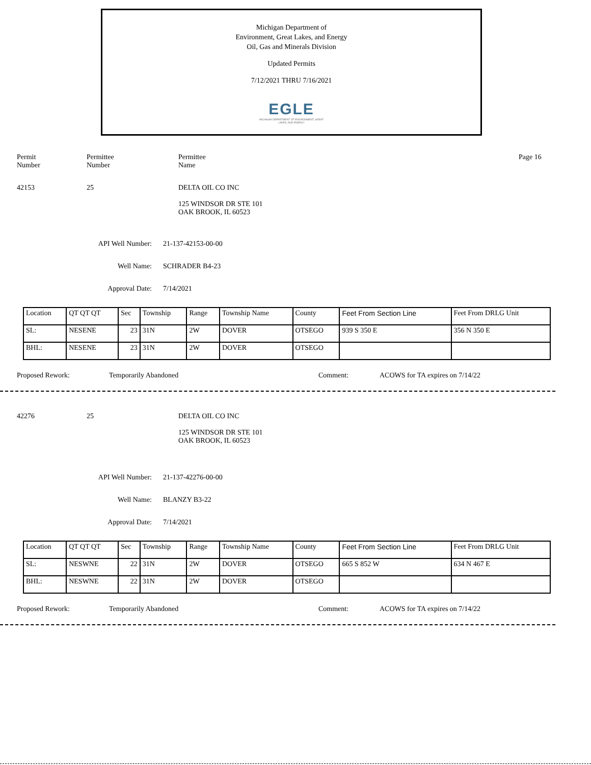Michigan Department of
Environment, Great Lakes, and Energy
Oil, Gas and Minerals Division
Updated Permits
7/12/2021 THRU 7/16/2021
EGLE
MICHIGAN DEPARTMENT OF ENVIRONMENT, GREAT LAKES, AND ENERGY
Permit
Number
Permittee
Number
Permittee
Name
Page 16
42153 25 DELTA OIL CO INC
125 WINDSOR DR STE 101
OAK BROOK, IL 60523
API Well Number: 21-137-42153-00-00
Well Name: SCHRADER B4-23
Approval Date: 7/14/2021
| Location | QT QT QT | Sec | Township | Range | Township Name | County | Feet From Section Line | Feet From DRLG Unit |
| SL: | NESENE | 23 | 31N | 2W | DOVER | OTSEGO | 939 S 350 E | 356 N 350 E |
| BHL: | NESENE | 23 | 31N | 2W | DOVER | OTSEGO | | |
Proposed Rework: Temporarily Abandoned Comment: ACOWS for TA expires on 7/14/22
42276 25 DELTA OIL CO INC
125 WINDSOR DR STE 101
OAK BROOK, IL 60523
API Well Number: 21-137-42276-00-00
Well Name: BLANZY B3-22
Approval Date: 7/14/2021
| Location | QT QT QT | Sec | Township | Range | Township Name | County | Feet From Section Line | Feet From DRLG Unit |
| SL: | NESWNE | 22 | 31N | 2W | DOVER | OTSEGO | 665 S 852 W | 634 N 467 E |
| BHL: | NESWNE | 22 | 31N | 2W | DOVER | OTSEGO | | |
Proposed Rework: Temporarily Abandoned Comment: ACOWS for TA expires on 7/14/22